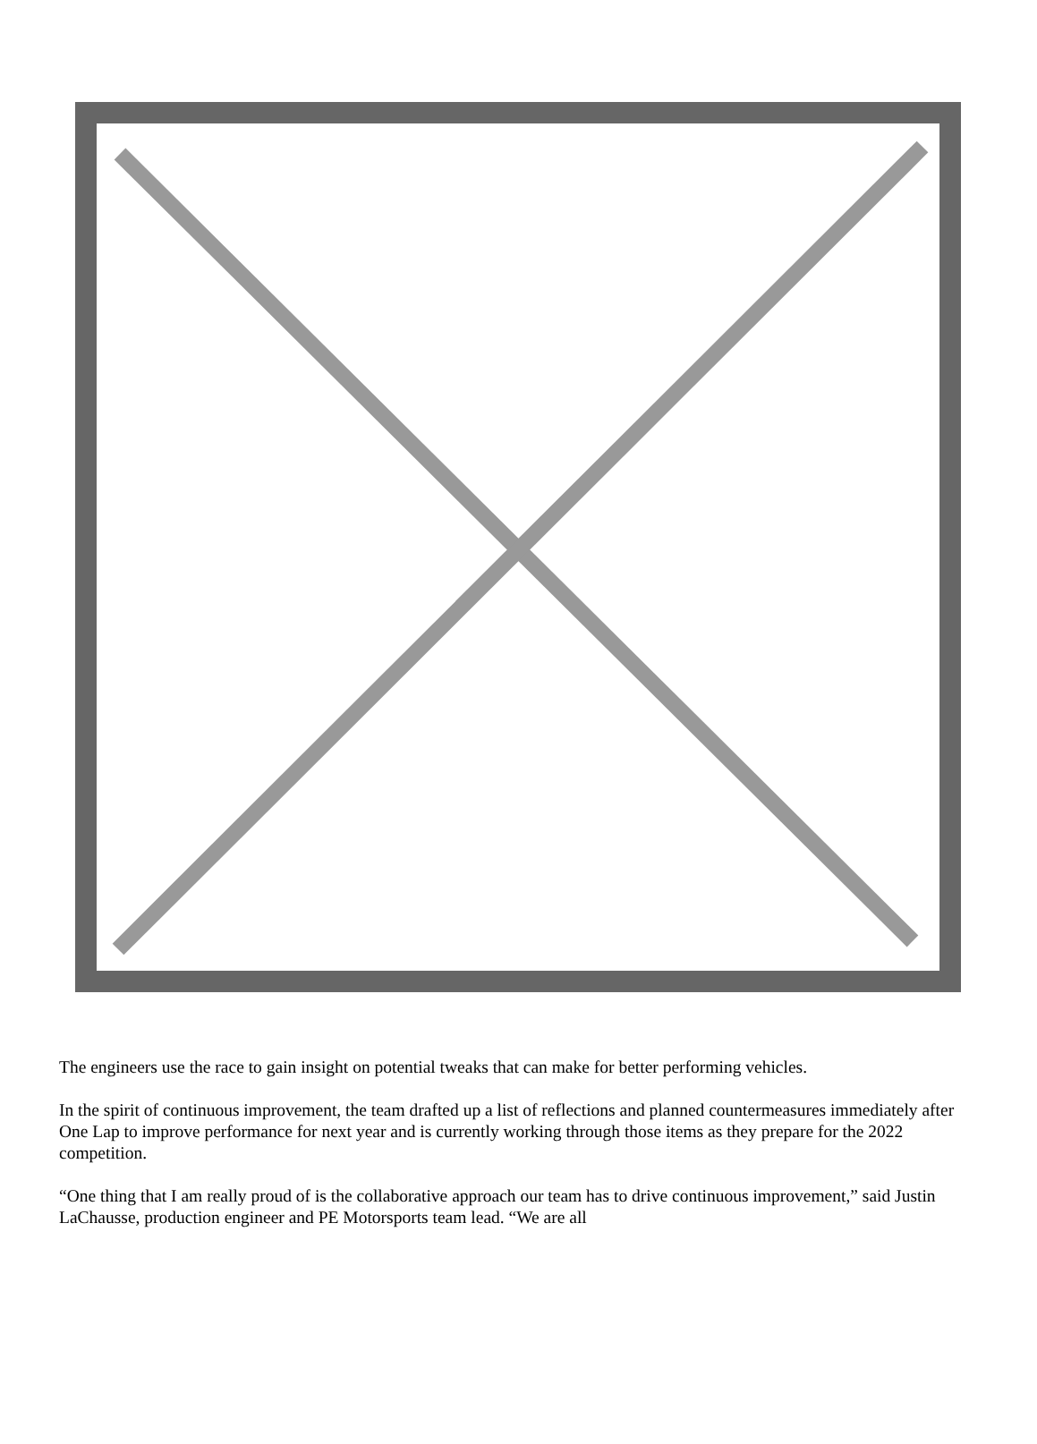The engineers use the race to gain insight on potential tweaks that can make for better performing vehicles.
In the spirit of continuous improvement, the team drafted up a list of reflections and planned countermeasures immediately after One Lap to improve performance for next year and is currently working through those items as they prepare for the 2022 competition.
“One thing that I am really proud of is the collaborative approach our team has to drive continuous improvement,” said Justin LaChausse, production engineer and PE Motorsports team lead. “We are all